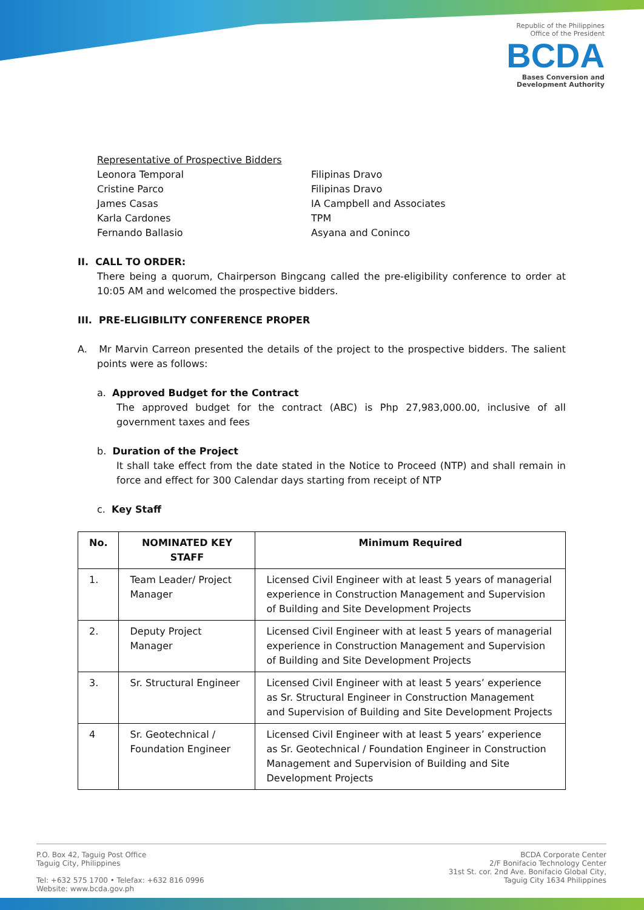Republic of the Philippines
Office of the President
BCDA
Bases Conversion and
Development Authority
Representative of Prospective Bidders
Leonora Temporal Filipinas Dravo
Cristine Parco Filipinas Dravo
James Casas IA Campbell and Associates
Karla Cardones TPM
Fernando Ballasio Asyana and Coninco
II. CALL TO ORDER:
There being a quorum, Chairperson Bingcang called the pre-eligibility conference to order at 10:05 AM and welcomed the prospective bidders.
III. PRE-ELIGIBILITY CONFERENCE PROPER
A. Mr Marvin Carreon presented the details of the project to the prospective bidders. The salient points were as follows:
a. Approved Budget for the Contract
The approved budget for the contract (ABC) is Php 27,983,000.00, inclusive of all government taxes and fees
b. Duration of the Project
It shall take effect from the date stated in the Notice to Proceed (NTP) and shall remain in force and effect for 300 Calendar days starting from receipt of NTP
c. Key Staff
| No. | NOMINATED KEY STAFF | Minimum Required |
| --- | --- | --- |
| 1. | Team Leader/ Project Manager | Licensed Civil Engineer with at least 5 years of managerial experience in Construction Management and Supervision of Building and Site Development Projects |
| 2. | Deputy Project Manager | Licensed Civil Engineer with at least 5 years of managerial experience in Construction Management and Supervision of Building and Site Development Projects |
| 3. | Sr. Structural Engineer | Licensed Civil Engineer with at least 5 years’ experience as Sr. Structural Engineer in Construction Management and Supervision of Building and Site Development Projects |
| 4 | Sr. Geotechnical / Foundation Engineer | Licensed Civil Engineer with at least 5 years’ experience as Sr. Geotechnical / Foundation Engineer in Construction Management and Supervision of Building and Site Development Projects |
P.O. Box 42, Taguig Post Office
Taguig City, Philippines
Tel: +632 575 1700 • Telefax: +632 816 0996
Website: www.bcda.gov.ph
BCDA Corporate Center
2/F Bonifacio Technology Center
31st St. cor. 2nd Ave. Bonifacio Global City,
Taguig City 1634 Philippines